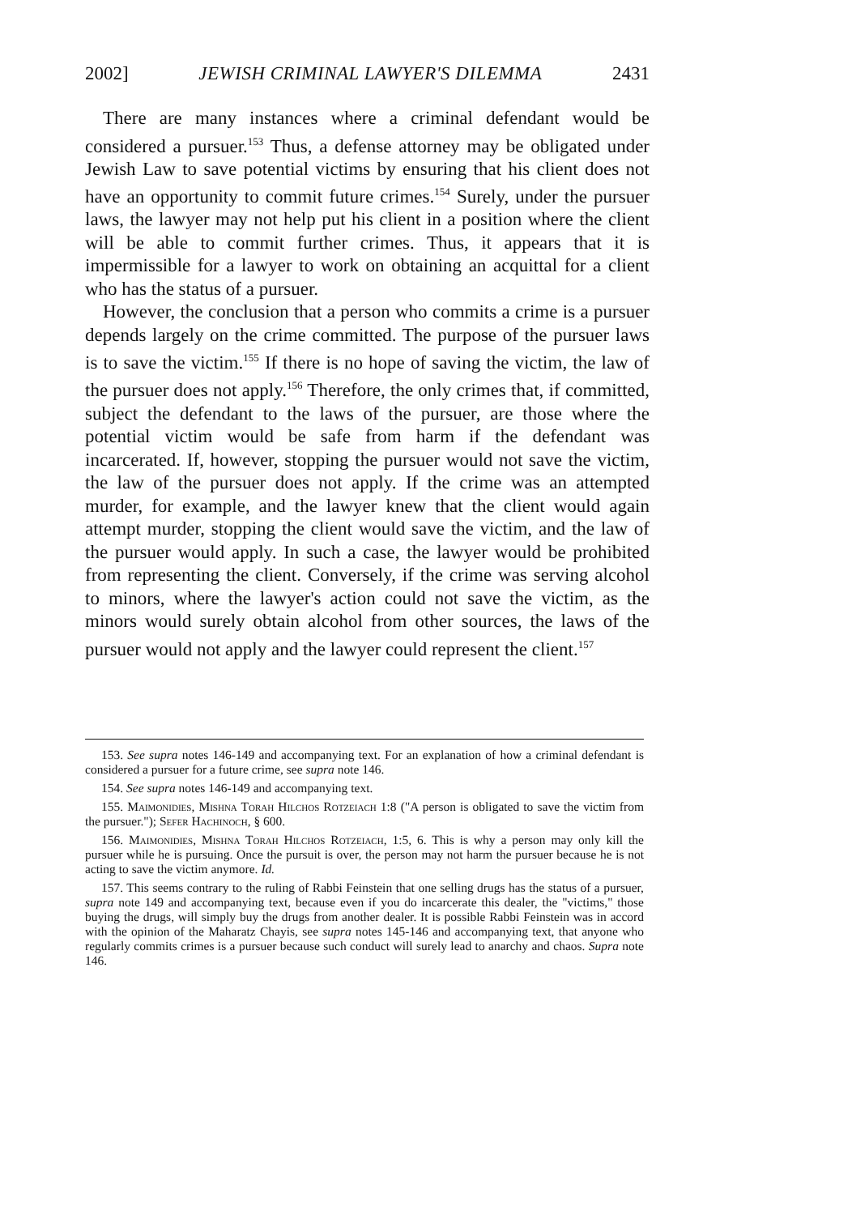2002] JEWISH CRIMINAL LAWYER'S DILEMMA 2431
There are many instances where a criminal defendant would be considered a pursuer.<sup>153</sup> Thus, a defense attorney may be obligated under Jewish Law to save potential victims by ensuring that his client does not have an opportunity to commit future crimes.<sup>154</sup> Surely, under the pursuer laws, the lawyer may not help put his client in a position where the client will be able to commit further crimes. Thus, it appears that it is impermissible for a lawyer to work on obtaining an acquittal for a client who has the status of a pursuer.
However, the conclusion that a person who commits a crime is a pursuer depends largely on the crime committed. The purpose of the pursuer laws is to save the victim.<sup>155</sup> If there is no hope of saving the victim, the law of the pursuer does not apply.<sup>156</sup> Therefore, the only crimes that, if committed, subject the defendant to the laws of the pursuer, are those where the potential victim would be safe from harm if the defendant was incarcerated. If, however, stopping the pursuer would not save the victim, the law of the pursuer does not apply. If the crime was an attempted murder, for example, and the lawyer knew that the client would again attempt murder, stopping the client would save the victim, and the law of the pursuer would apply. In such a case, the lawyer would be prohibited from representing the client. Conversely, if the crime was serving alcohol to minors, where the lawyer's action could not save the victim, as the minors would surely obtain alcohol from other sources, the laws of the pursuer would not apply and the lawyer could represent the client.<sup>157</sup>
153. See supra notes 146-149 and accompanying text. For an explanation of how a criminal defendant is considered a pursuer for a future crime, see supra note 146.
154. See supra notes 146-149 and accompanying text.
155. Maimonidies, Mishna Torah Hilchos Rotzeiach 1:8 ("A person is obligated to save the victim from the pursuer."); Sefer Hachinoch, § 600.
156. Maimonidies, Mishna Torah Hilchos Rotzeiach, 1:5, 6. This is why a person may only kill the pursuer while he is pursuing. Once the pursuit is over, the person may not harm the pursuer because he is not acting to save the victim anymore. Id.
157. This seems contrary to the ruling of Rabbi Feinstein that one selling drugs has the status of a pursuer, supra note 149 and accompanying text, because even if you do incarcerate this dealer, the "victims," those buying the drugs, will simply buy the drugs from another dealer. It is possible Rabbi Feinstein was in accord with the opinion of the Maharatz Chayis, see supra notes 145-146 and accompanying text, that anyone who regularly commits crimes is a pursuer because such conduct will surely lead to anarchy and chaos. Supra note 146.